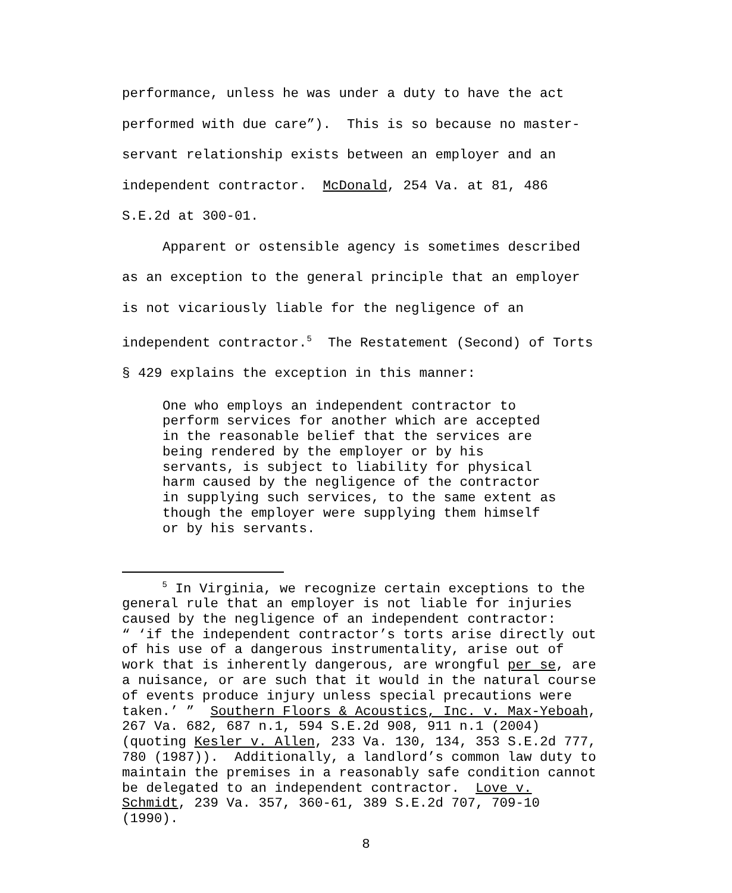performance, unless he was under a duty to have the act performed with due care”). This is so because no master- servant relationship exists between an employer and an independent contractor. McDonald, 254 Va. at 81, 486 S.E.2d at 300-01.
Apparent or ostensible agency is sometimes described as an exception to the general principle that an employer is not vicariously liable for the negligence of an independent contractor.<sup>5</sup> The Restatement (Second) of Torts § 429 explains the exception in this manner:
One who employs an independent contractor to perform services for another which are accepted in the reasonable belief that the services are being rendered by the employer or by his servants, is subject to liability for physical harm caused by the negligence of the contractor in supplying such services, to the same extent as though the employer were supplying them himself or by his servants.
<sup>5</sup> In Virginia, we recognize certain exceptions to the general rule that an employer is not liable for injuries caused by the negligence of an independent contractor: “ ‘if the independent contractor’s torts arise directly out of his use of a dangerous instrumentality, arise out of work that is inherently dangerous, are wrongful per se, are a nuisance, or are such that it would in the natural course of events produce injury unless special precautions were taken.’ ” Southern Floors & Acoustics, Inc. v. Max-Yeboah, 267 Va. 682, 687 n.1, 594 S.E.2d 908, 911 n.1 (2004) (quoting Kesler v. Allen, 233 Va. 130, 134, 353 S.E.2d 777, 780 (1987)). Additionally, a landlord’s common law duty to maintain the premises in a reasonably safe condition cannot be delegated to an independent contractor. Love v. Schmidt, 239 Va. 357, 360-61, 389 S.E.2d 707, 709-10 (1990).
8